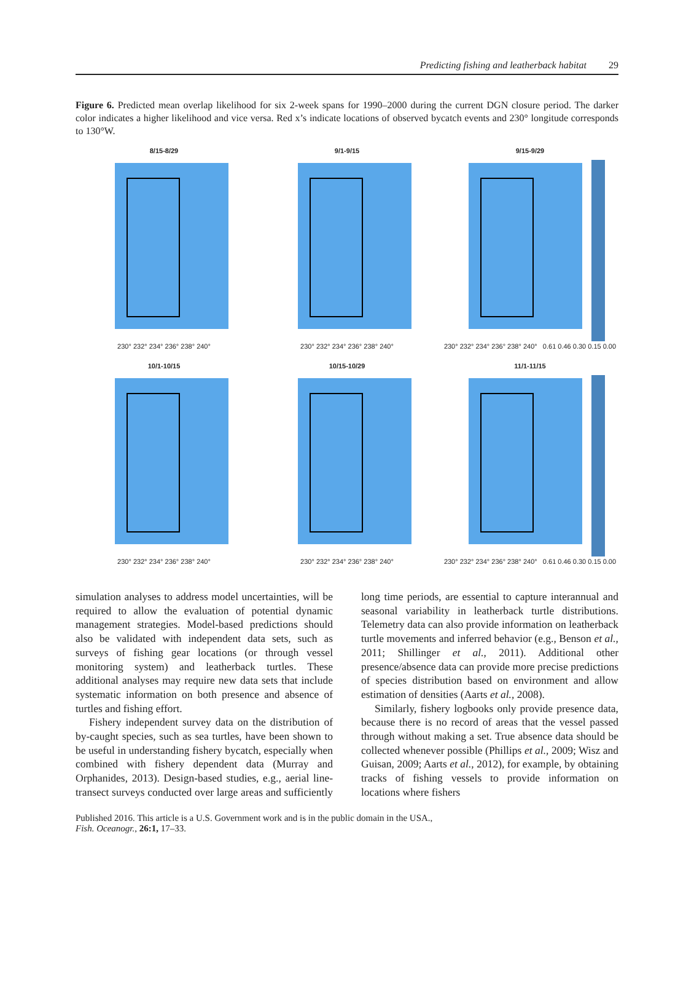Predicting fishing and leatherback habitat 29
Figure 6. Predicted mean overlap likelihood for six 2-week spans for 1990–2000 during the current DGN closure period. The darker color indicates a higher likelihood and vice versa. Red x’s indicate locations of observed bycatch events and 230° longitude corresponds to 130°W.
8/15-8/29
230° 232° 234° 236° 238° 240°
9/1-9/15
230° 232° 234° 236° 238° 240°
9/15-9/29
230° 232° 234° 236° 238° 240° 0.61 0.46 0.30 0.15 0.00
10/1-10/15
230° 232° 234° 236° 238° 240°
10/15-10/29
230° 232° 234° 236° 238° 240°
11/1-11/15
230° 232° 234° 236° 238° 240° 0.61 0.46 0.30 0.15 0.00
simulation analyses to address model uncertainties, will be required to allow the evaluation of potential dynamic management strategies. Model-based predictions should also be validated with independent data sets, such as surveys of fishing gear locations (or through vessel monitoring system) and leatherback turtles. These additional analyses may require new data sets that include systematic information on both presence and absence of turtles and fishing effort.
Fishery independent survey data on the distribution of by-caught species, such as sea turtles, have been shown to be useful in understanding fishery bycatch, especially when combined with fishery dependent data (Murray and Orphanides, 2013). Design-based studies, e.g., aerial line-transect surveys conducted over large areas and sufficiently long time periods, are essential to capture interannual and seasonal variability in leatherback turtle distributions. Telemetry data can also provide information on leatherback turtle movements and inferred behavior (e.g., Benson et al., 2011; Shillinger et al., 2011). Additional other presence/absence data can provide more precise predictions of species distribution based on environment and allow estimation of densities (Aarts et al., 2008).
Similarly, fishery logbooks only provide presence data, because there is no record of areas that the vessel passed through without making a set. True absence data should be collected whenever possible (Phillips et al., 2009; Wisz and Guisan, 2009; Aarts et al., 2012), for example, by obtaining tracks of fishing vessels to provide information on locations where fishers
Published 2016. This article is a U.S. Government work and is in the public domain in the USA.,
Fish. Oceanogr., 26:1, 17–33.